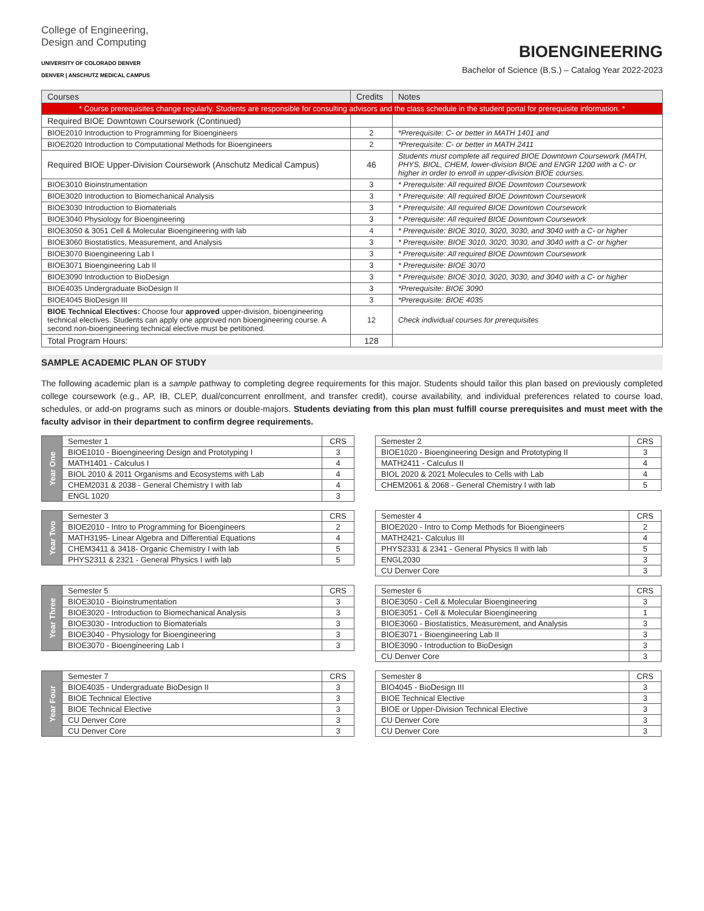College of Engineering,
Design and Computing
UNIVERSITY OF COLORADO DENVER
DENVER | ANSCHUTZ MEDICAL CAMPUS
BIOENGINEERING
Bachelor of Science (B.S.) – Catalog Year 2022-2023
| Courses | Credits | Notes |
| --- | --- | --- |
| * Course prerequisites change regularly. Students are responsible for consulting advisors and the class schedule in the student portal for prerequisite information. * | | |
| Required BIOE Downtown Coursework (Continued) | | |
| BIOE2010 Introduction to Programming for Bioengineers | 2 | *Prerequisite: C- or better in MATH 1401 and |
| BIOE2020 Introduction to Computational Methods for Bioengineers | 2 | *Prerequisite: C- or better in MATH 2411 |
| Required BIOE Upper-Division Coursework (Anschutz Medical Campus) | 46 | Students must complete all required BIOE Downtown Coursework (MATH, PHYS, BIOL, CHEM, lower-division BIOE and ENGR 1200 with a C- or higher in order to enroll in upper-division BIOE courses. |
| BIOE3010 Bioinstrumentation | 3 | * Prerequisite: All required BIOE Downtown Coursework |
| BIOE3020 Introduction to Biomechanical Analysis | 3 | * Prerequisite: All required BIOE Downtown Coursework |
| BIOE3030 Introduction to Biomaterials | 3 | * Prerequisite: All required BIOE Downtown Coursework |
| BIOE3040 Physiology for Bioengineering | 3 | * Prerequisite: All required BIOE Downtown Coursework |
| BIOE3050 & 3051 Cell & Molecular Bioengineering with lab | 4 | * Prerequisite: BIOE 3010, 3020, 3030, and 3040 with a C- or higher |
| BIOE3060 Biostatistics, Measurement, and Analysis | 3 | * Prerequisite: BIOE 3010, 3020, 3030, and 3040 with a C- or higher |
| BIOE3070 Bioengineering Lab I | 3 | * Prerequisite: All required BIOE Downtown Coursework |
| BIOE3071 Bioengineering Lab II | 3 | * Prerequisite: BIOE 3070 |
| BIOE3090 Introduction to BioDesign | 3 | * Prerequisite: BIOE 3010, 3020, 3030, and 3040 with a C- or higher |
| BIOE4035 Undergraduate BioDesign II | 3 | *Prerequisite: BIOE 3090 |
| BIOE4045 BioDesign III | 3 | *Prerequisite: BIOE 4035 |
| BIOE Technical Electives: Choose four approved upper-division, bioengineering technical electives. Students can apply one approved non bioengineering course. A second non-bioengineering technical elective must be petitioned. | 12 | Check individual courses for prerequisites |
| Total Program Hours: | 128 | |
SAMPLE ACADEMIC PLAN OF STUDY
The following academic plan is a sample pathway to completing degree requirements for this major. Students should tailor this plan based on previously completed college coursework (e.g., AP, IB, CLEP, dual/concurrent enrollment, and transfer credit), course availability, and individual preferences related to course load, schedules, or add-on programs such as minors or double-majors. Students deviating from this plan must fulfill course prerequisites and must meet with the faculty advisor in their department to confirm degree requirements.
| Year One | Semester 1 | CRS |
| | BIOE1010 - Bioengineering Design and Prototyping I | 3 |
| | MATH1401 - Calculus I | 4 |
| | BIOL 2010 & 2011 Organisms and Ecosystems with Lab | 4 |
| | CHEM2031 & 2038 - General Chemistry I with lab | 4 |
| | ENGL 1020 | 3 |
| Semester 2 | CRS |
| BIOE1020 - Bioengineering Design and Prototyping II | 3 |
| MATH2411 - Calculus II | 4 |
| BIOL 2020 & 2021 Molecules to Cells with Lab | 4 |
| CHEM2061 & 2068 - General Chemistry I with lab | 5 |
| Year Two | Semester 3 | CRS |
| | BIOE2010 - Intro to Programming for Bioengineers | 2 |
| | MATH3195- Linear Algebra and Differential Equations | 4 |
| | CHEM3411 & 3418- Organic Chemistry I with lab | 5 |
| | PHYS2311 & 2321 - General Physics I with lab | 5 |
| Semester 4 | CRS |
| BIOE2020 - Intro to Comp Methods for Bioengineers | 2 |
| MATH2421- Calculus III | 4 |
| PHYS2331 & 2341 - General Physics II with lab | 5 |
| ENGL2030 | 3 |
| CU Denver Core | 3 |
| Year Three | Semester 5 | CRS |
| | BIOE3010 - Bioinstrumentation | 3 |
| | BIOE3020 - Introduction to Biomechanical Analysis | 3 |
| | BIOE3030 - Introduction to Biomaterials | 3 |
| | BIOE3040 - Physiology for Bioengineering | 3 |
| | BIOE3070 - Bioengineering Lab I | 3 |
| Semester 6 | CRS |
| BIOE3050 - Cell & Molecular Bioengineering | 3 |
| BIOE3051 - Cell & Molecular Bioengineering | 1 |
| BIOE3060 - Biostatistics, Measurement, and Analysis | 3 |
| BIOE3071 - Bioengineering Lab II | 3 |
| BIOE3090 - Introduction to BioDesign | 3 |
| CU Denver Core | 3 |
| Year Four | Semester 7 | CRS |
| | BIOE4035 - Undergraduate BioDesign II | 3 |
| | BIOE Technical Elective | 3 |
| | BIOE Technical Elective | 3 |
| | CU Denver Core | 3 |
| | CU Denver Core | 3 |
| Semester 8 | CRS |
| BIO4045 - BioDesign III | 3 |
| BIOE Technical Elective | 3 |
| BIOE or Upper-Division Technical Elective | 3 |
| CU Denver Core | 3 |
| CU Denver Core | 3 |